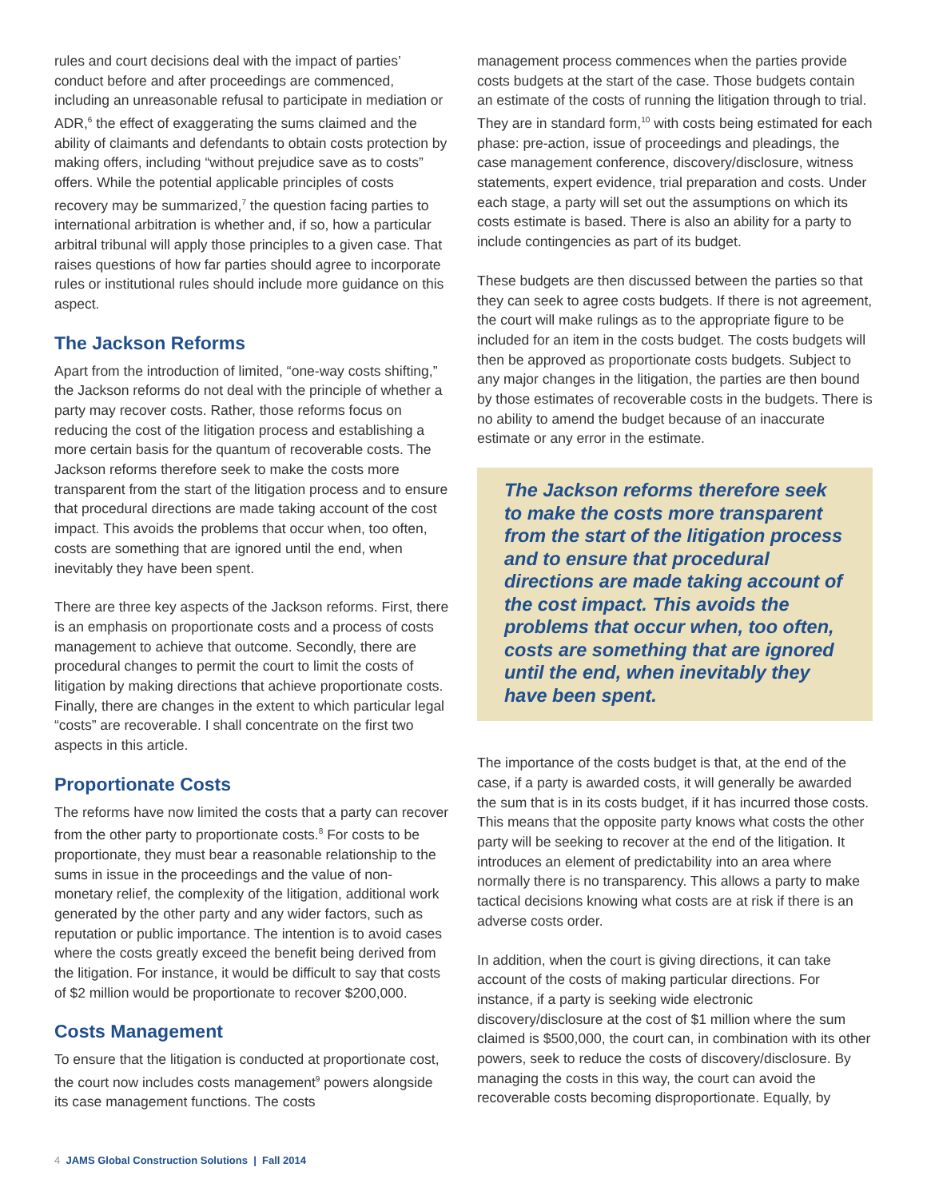rules and court decisions deal with the impact of parties’ conduct before and after proceedings are commenced, including an unreasonable refusal to participate in mediation or ADR,<sup>6</sup> the effect of exaggerating the sums claimed and the ability of claimants and defendants to obtain costs protection by making offers, including “without prejudice save as to costs” offers. While the potential applicable principles of costs recovery may be summarized,<sup>7</sup> the question facing parties to international arbitration is whether and, if so, how a particular arbitral tribunal will apply those principles to a given case. That raises questions of how far parties should agree to incorporate rules or institutional rules should include more guidance on this aspect.
The Jackson Reforms
Apart from the introduction of limited, “one-way costs shifting,” the Jackson reforms do not deal with the principle of whether a party may recover costs. Rather, those reforms focus on reducing the cost of the litigation process and establishing a more certain basis for the quantum of recoverable costs. The Jackson reforms therefore seek to make the costs more transparent from the start of the litigation process and to ensure that procedural directions are made taking account of the cost impact. This avoids the problems that occur when, too often, costs are something that are ignored until the end, when inevitably they have been spent.
There are three key aspects of the Jackson reforms. First, there is an emphasis on proportionate costs and a process of costs management to achieve that outcome. Secondly, there are procedural changes to permit the court to limit the costs of litigation by making directions that achieve proportionate costs. Finally, there are changes in the extent to which particular legal “costs” are recoverable. I shall concentrate on the first two aspects in this article.
Proportionate Costs
The reforms have now limited the costs that a party can recover from the other party to proportionate costs.<sup>8</sup> For costs to be proportionate, they must bear a reasonable relationship to the sums in issue in the proceedings and the value of non-monetary relief, the complexity of the litigation, additional work generated by the other party and any wider factors, such as reputation or public importance. The intention is to avoid cases where the costs greatly exceed the benefit being derived from the litigation. For instance, it would be difficult to say that costs of $2 million would be proportionate to recover $200,000.
Costs Management
To ensure that the litigation is conducted at proportionate cost, the court now includes costs management<sup>9</sup> powers alongside its case management functions. The costs
management process commences when the parties provide costs budgets at the start of the case. Those budgets contain an estimate of the costs of running the litigation through to trial. They are in standard form,<sup>10</sup> with costs being estimated for each phase: pre-action, issue of proceedings and pleadings, the case management conference, discovery/disclosure, witness statements, expert evidence, trial preparation and costs. Under each stage, a party will set out the assumptions on which its costs estimate is based. There is also an ability for a party to include contingencies as part of its budget.
These budgets are then discussed between the parties so that they can seek to agree costs budgets. If there is not agreement, the court will make rulings as to the appropriate figure to be included for an item in the costs budget. The costs budgets will then be approved as proportionate costs budgets. Subject to any major changes in the litigation, the parties are then bound by those estimates of recoverable costs in the budgets. There is no ability to amend the budget because of an inaccurate estimate or any error in the estimate.
The Jackson reforms therefore seek to make the costs more transparent from the start of the litigation process and to ensure that procedural directions are made taking account of the cost impact. This avoids the problems that occur when, too often, costs are something that are ignored until the end, when inevitably they have been spent.
The importance of the costs budget is that, at the end of the case, if a party is awarded costs, it will generally be awarded the sum that is in its costs budget, if it has incurred those costs. This means that the opposite party knows what costs the other party will be seeking to recover at the end of the litigation. It introduces an element of predictability into an area where normally there is no transparency. This allows a party to make tactical decisions knowing what costs are at risk if there is an adverse costs order.
In addition, when the court is giving directions, it can take account of the costs of making particular directions. For instance, if a party is seeking wide electronic discovery/disclosure at the cost of $1 million where the sum claimed is $500,000, the court can, in combination with its other powers, seek to reduce the costs of discovery/disclosure. By managing the costs in this way, the court can avoid the recoverable costs becoming disproportionate. Equally, by
4 JAMS Global Construction Solutions | Fall 2014